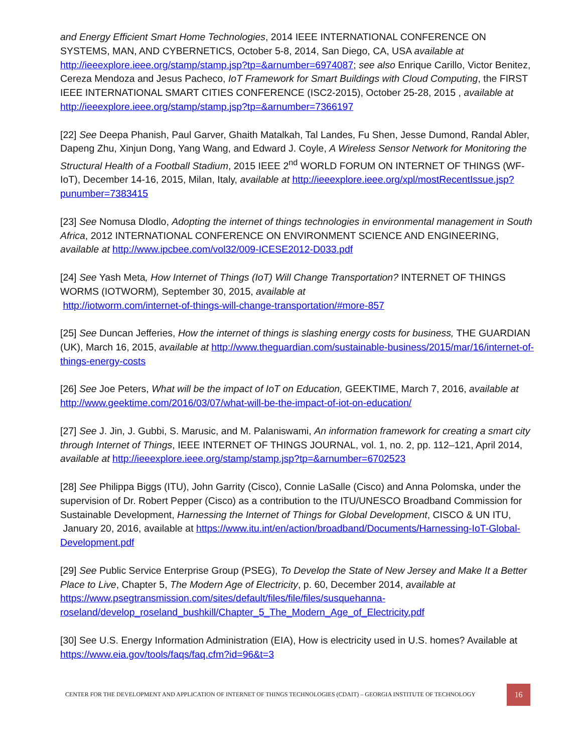and Energy Efficient Smart Home Technologies, 2014 IEEE INTERNATIONAL CONFERENCE ON SYSTEMS, MAN, AND CYBERNETICS, October 5-8, 2014, San Diego, CA, USA available at http://ieeexplore.ieee.org/stamp/stamp.jsp?tp=&arnumber=6974087; see also Enrique Carillo, Victor Benitez, Cereza Mendoza and Jesus Pacheco, IoT Framework for Smart Buildings with Cloud Computing, the FIRST IEEE INTERNATIONAL SMART CITIES CONFERENCE (ISC2-2015), October 25-28, 2015 , available at http://ieeexplore.ieee.org/stamp/stamp.jsp?tp=&arnumber=7366197
[22] See Deepa Phanish, Paul Garver, Ghaith Matalkah, Tal Landes, Fu Shen, Jesse Dumond, Randal Abler, Dapeng Zhu, Xinjun Dong, Yang Wang, and Edward J. Coyle, A Wireless Sensor Network for Monitoring the Structural Health of a Football Stadium, 2015 IEEE 2<sup>nd</sup> WORLD FORUM ON INTERNET OF THINGS (WF-IoT), December 14-16, 2015, Milan, Italy, available at http://ieeexplore.ieee.org/xpl/mostRecentIssue.jsp?punumber=7383415
[23] See Nomusa Dlodlo, Adopting the internet of things technologies in environmental management in South Africa, 2012 INTERNATIONAL CONFERENCE ON ENVIRONMENT SCIENCE AND ENGINEERING, available at http://www.ipcbee.com/vol32/009-ICESE2012-D033.pdf
[24] See Yash Meta, How Internet of Things (IoT) Will Change Transportation? INTERNET OF THINGS WORMS (IOTWORM), September 30, 2015, available at
http://iotworm.com/internet-of-things-will-change-transportation/#more-857
[25] See Duncan Jefferies, How the internet of things is slashing energy costs for business, THE GUARDIAN (UK), March 16, 2015, available at http://www.theguardian.com/sustainable-business/2015/mar/16/internet-of-things-energy-costs
[26] See Joe Peters, What will be the impact of IoT on Education, GEEKTIME, March 7, 2016, available at http://www.geektime.com/2016/03/07/what-will-be-the-impact-of-iot-on-education/
[27] See J. Jin, J. Gubbi, S. Marusic, and M. Palaniswami, An information framework for creating a smart city through Internet of Things, IEEE INTERNET OF THINGS JOURNAL, vol. 1, no. 2, pp. 112–121, April 2014, available at http://ieeexplore.ieee.org/stamp/stamp.jsp?tp=&arnumber=6702523
[28] See Philippa Biggs (ITU), John Garrity (Cisco), Connie LaSalle (Cisco) and Anna Polomska, under the supervision of Dr. Robert Pepper (Cisco) as a contribution to the ITU/UNESCO Broadband Commission for Sustainable Development, Harnessing the Internet of Things for Global Development, CISCO & UN ITU, January 20, 2016, available at https://www.itu.int/en/action/broadband/Documents/Harnessing-IoT-Global-Development.pdf
[29] See Public Service Enterprise Group (PSEG), To Develop the State of New Jersey and Make It a Better Place to Live, Chapter 5, The Modern Age of Electricity, p. 60, December 2014, available at https://www.psegtransmission.com/sites/default/files/file/files/susquehanna-roseland/develop_roseland_bushkill/Chapter_5_The_Modern_Age_of_Electricity.pdf
[30] See U.S. Energy Information Administration (EIA), How is electricity used in U.S. homes? Available at https://www.eia.gov/tools/faqs/faq.cfm?id=96&t=3
CENTER FOR THE DEVELOPMENT AND APPLICATION OF INTERNET OF THINGS TECHNOLOGIES (CDAIT) – GEORGIA INSTITUTE OF TECHNOLOGY 16